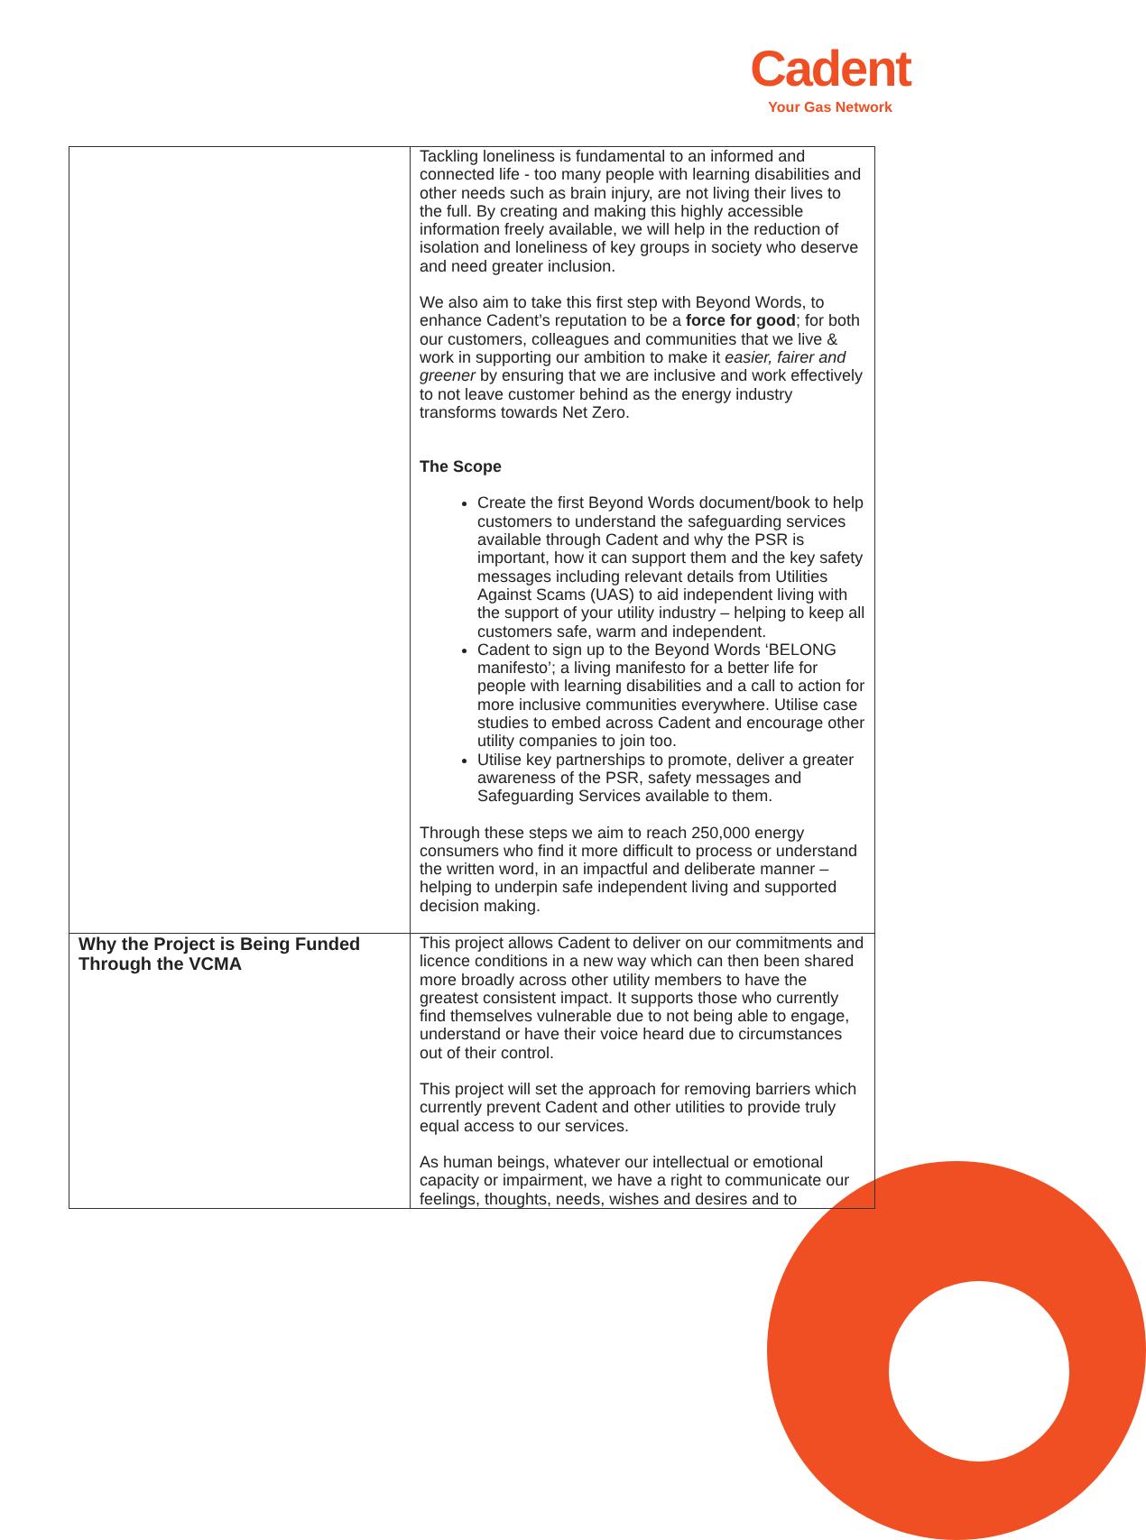Cadent
Your Gas Network
| | Tackling loneliness is fundamental to an informed and connected life - too many people with learning disabilities and other needs such as brain injury, are not living their lives to the full. By creating and making this highly accessible information freely available, we will help in the reduction of isolation and loneliness of key groups in society who deserve and need greater inclusion. We also aim to take this first step with Beyond Words, to enhance Cadent’s reputation to be a force for good ; for both our customers, colleagues and communities that we live & work in supporting our ambition to make it easier, fairer and greener by ensuring that we are inclusive and work effectively to not leave customer behind as the energy industry transforms towards Net Zero. The Scope Create the first Beyond Words document/book to help customers to understand the safeguarding services available through Cadent and why the PSR is important, how it can support them and the key safety messages including relevant details from Utilities Against Scams (UAS) to aid independent living with the support of your utility industry – helping to keep all customers safe, warm and independent. Cadent to sign up to the Beyond Words ‘BELONG manifesto’; a living manifesto for a better life for people with learning disabilities and a call to action for more inclusive communities everywhere. Utilise case studies to embed across Cadent and encourage other utility companies to join too. Utilise key partnerships to promote, deliver a greater awareness of the PSR, safety messages and Safeguarding Services available to them. Through these steps we aim to reach 250,000 energy consumers who find it more difficult to process or understand the written word, in an impactful and deliberate manner – helping to underpin safe independent living and supported decision making. |
| Why the Project is Being Funded Through the VCMA | This project allows Cadent to deliver on our commitments and licence conditions in a new way which can then been shared more broadly across other utility members to have the greatest consistent impact. It supports those who currently find themselves vulnerable due to not being able to engage, understand or have their voice heard due to circumstances out of their control. This project will set the approach for removing barriers which currently prevent Cadent and other utilities to provide truly equal access to our services. As human beings, whatever our intellectual or emotional capacity or impairment, we have a right to communicate our feelings, thoughts, needs, wishes and desires and to |